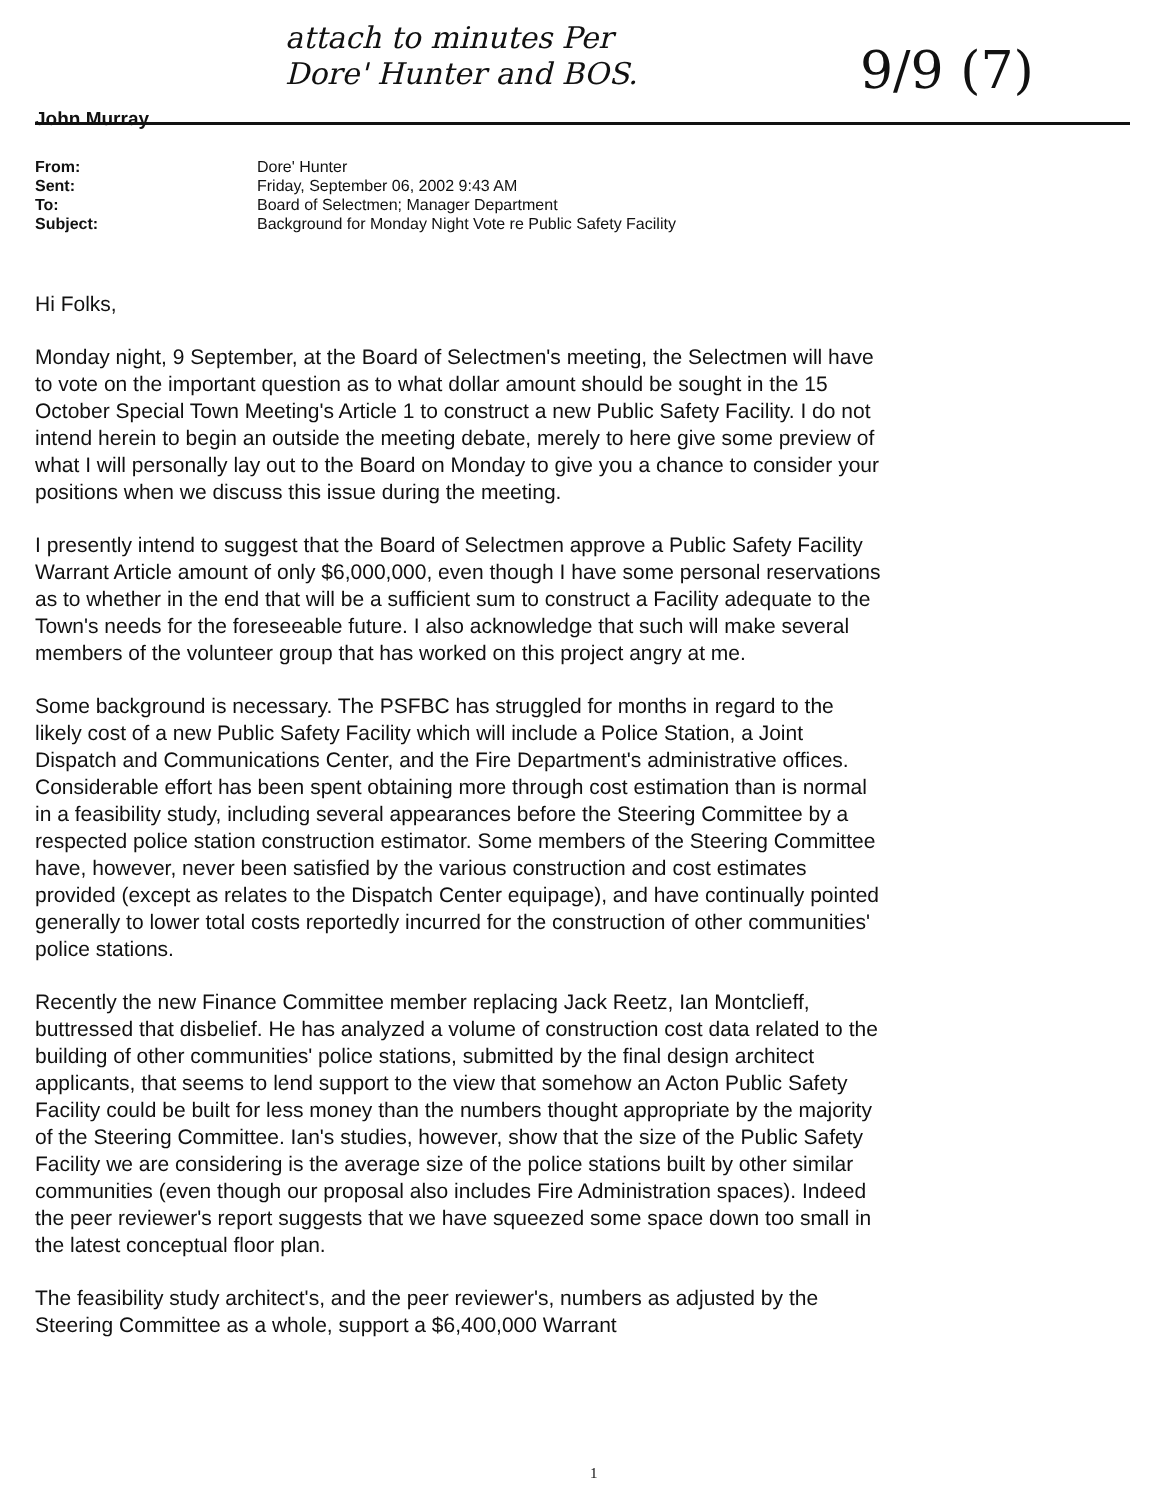attach to minutes Per
Dore' Hunter and BOS.
9/9 (7)
John Murray
| From: | Dore' Hunter |
| Sent: | Friday, September 06, 2002 9:43 AM |
| To: | Board of Selectmen; Manager Department |
| Subject: | Background for Monday Night Vote re Public Safety Facility |
Hi Folks,
Monday night, 9 September, at the Board of Selectmen's meeting, the Selectmen will have to vote on the important question as to what dollar amount should be sought in the 15 October Special Town Meeting's Article 1 to construct a new Public Safety Facility. I do not intend herein to begin an outside the meeting debate, merely to here give some preview of what I will personally lay out to the Board on Monday to give you a chance to consider your positions when we discuss this issue during the meeting.
I presently intend to suggest that the Board of Selectmen approve a Public Safety Facility Warrant Article amount of only $6,000,000, even though I have some personal reservations as to whether in the end that will be a sufficient sum to construct a Facility adequate to the Town's needs for the foreseeable future. I also acknowledge that such will make several members of the volunteer group that has worked on this project angry at me.
Some background is necessary. The PSFBC has struggled for months in regard to the likely cost of a new Public Safety Facility which will include a Police Station, a Joint Dispatch and Communications Center, and the Fire Department's administrative offices. Considerable effort has been spent obtaining more through cost estimation than is normal in a feasibility study, including several appearances before the Steering Committee by a respected police station construction estimator. Some members of the Steering Committee have, however, never been satisfied by the various construction and cost estimates provided (except as relates to the Dispatch Center equipage), and have continually pointed generally to lower total costs reportedly incurred for the construction of other communities' police stations.
Recently the new Finance Committee member replacing Jack Reetz, Ian Montclieff, buttressed that disbelief. He has analyzed a volume of construction cost data related to the building of other communities' police stations, submitted by the final design architect applicants, that seems to lend support to the view that somehow an Acton Public Safety Facility could be built for less money than the numbers thought appropriate by the majority of the Steering Committee. Ian's studies, however, show that the size of the Public Safety Facility we are considering is the average size of the police stations built by other similar communities (even though our proposal also includes Fire Administration spaces). Indeed the peer reviewer's report suggests that we have squeezed some space down too small in the latest conceptual floor plan.
The feasibility study architect's, and the peer reviewer's, numbers as adjusted by the Steering Committee as a whole, support a $6,400,000 Warrant
1